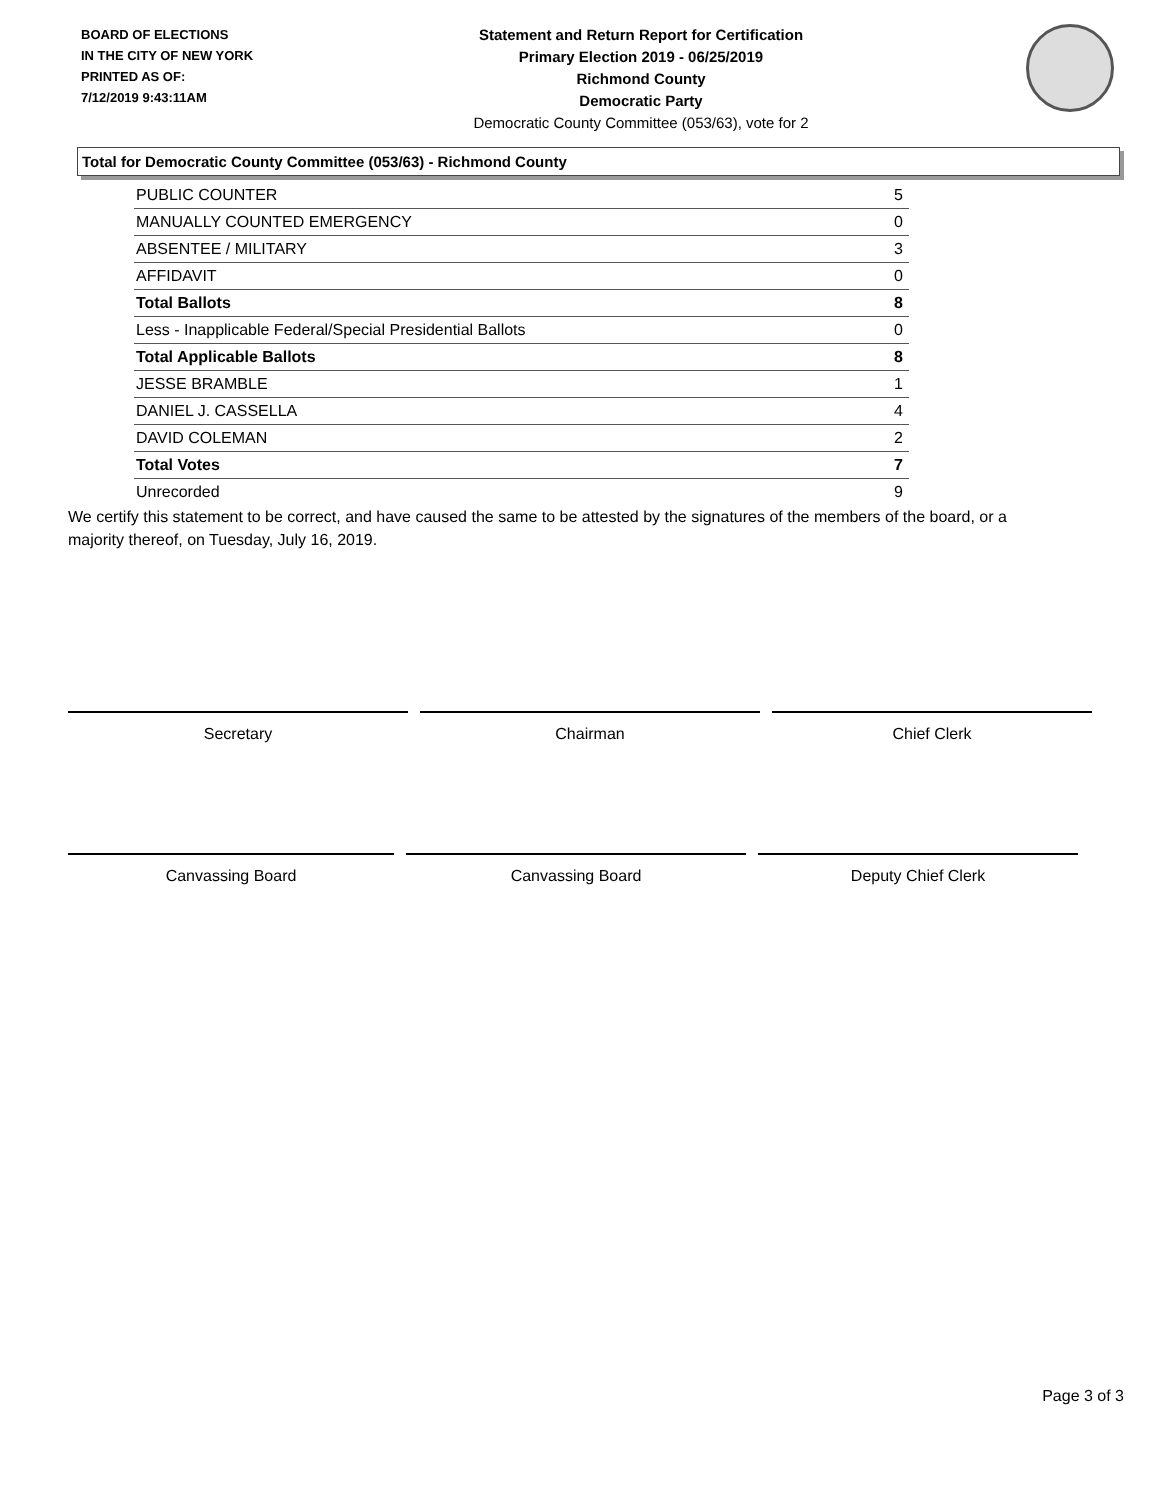BOARD OF ELECTIONS
IN THE CITY OF NEW YORK
PRINTED AS OF:
7/12/2019 9:43:11AM
Statement and Return Report for Certification
Primary Election 2019 - 06/25/2019
Richmond County
Democratic Party
Democratic County Committee (053/63), vote for 2
Total for Democratic County Committee (053/63) - Richmond County
| PUBLIC COUNTER | 5 |
| MANUALLY COUNTED EMERGENCY | 0 |
| ABSENTEE / MILITARY | 3 |
| AFFIDAVIT | 0 |
| Total Ballots | 8 |
| Less - Inapplicable Federal/Special Presidential Ballots | 0 |
| Total Applicable Ballots | 8 |
| JESSE BRAMBLE | 1 |
| DANIEL J. CASSELLA | 4 |
| DAVID COLEMAN | 2 |
| Total Votes | 7 |
| Unrecorded | 9 |
We certify this statement to be correct, and have caused the same to be attested by the signatures of the members of the board, or a majority thereof, on Tuesday, July 16, 2019.
Secretary Chairman Chief Clerk
Canvassing Board Canvassing Board Deputy Chief Clerk
Page 3 of 3